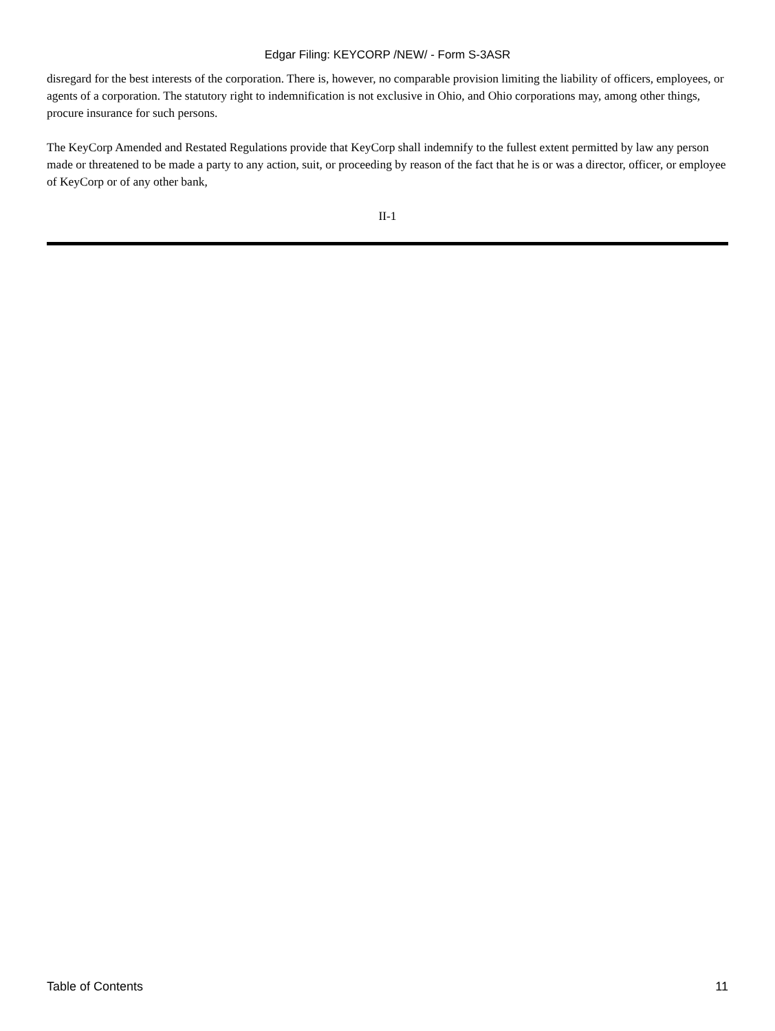Edgar Filing: KEYCORP /NEW/ - Form S-3ASR
disregard for the best interests of the corporation. There is, however, no comparable provision limiting the liability of officers, employees, or agents of a corporation. The statutory right to indemnification is not exclusive in Ohio, and Ohio corporations may, among other things, procure insurance for such persons.
The KeyCorp Amended and Restated Regulations provide that KeyCorp shall indemnify to the fullest extent permitted by law any person made or threatened to be made a party to any action, suit, or proceeding by reason of the fact that he is or was a director, officer, or employee of KeyCorp or of any other bank,
II-1
Table of Contents 11